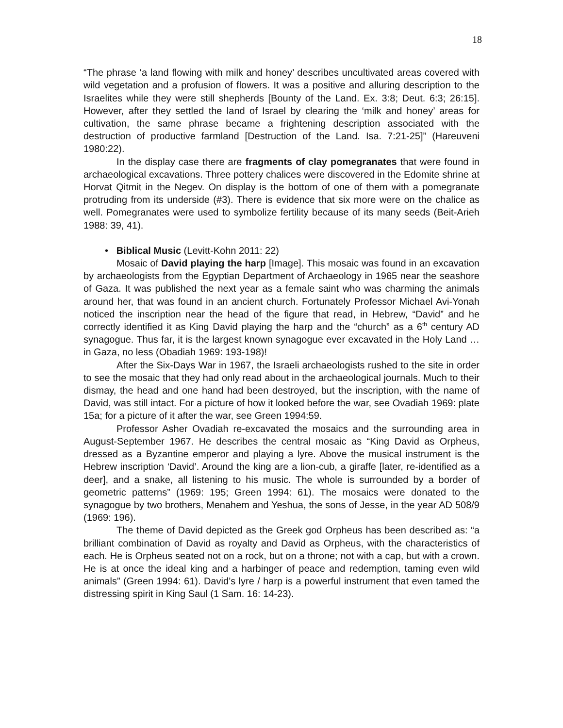18
“The phrase ‘a land flowing with milk and honey’ describes uncultivated areas covered with wild vegetation and a profusion of flowers. It was a positive and alluring description to the Israelites while they were still shepherds [Bounty of the Land. Ex. 3:8; Deut. 6:3; 26:15]. However, after they settled the land of Israel by clearing the ‘milk and honey’ areas for cultivation, the same phrase became a frightening description associated with the destruction of productive farmland [Destruction of the Land. Isa. 7:21-25]” (Hareuveni 1980:22).
In the display case there are fragments of clay pomegranates that were found in archaeological excavations. Three pottery chalices were discovered in the Edomite shrine at Horvat Qitmit in the Negev. On display is the bottom of one of them with a pomegranate protruding from its underside (#3). There is evidence that six more were on the chalice as well. Pomegranates were used to symbolize fertility because of its many seeds (Beit-Arieh 1988: 39, 41).
• Biblical Music (Levitt-Kohn 2011: 22)
Mosaic of David playing the harp [Image]. This mosaic was found in an excavation by archaeologists from the Egyptian Department of Archaeology in 1965 near the seashore of Gaza. It was published the next year as a female saint who was charming the animals around her, that was found in an ancient church. Fortunately Professor Michael Avi-Yonah noticed the inscription near the head of the figure that read, in Hebrew, “David” and he correctly identified it as King David playing the harp and the “church” as a 6<sup>th</sup> century AD synagogue. Thus far, it is the largest known synagogue ever excavated in the Holy Land … in Gaza, no less (Obadiah 1969: 193-198)!
After the Six-Days War in 1967, the Israeli archaeologists rushed to the site in order to see the mosaic that they had only read about in the archaeological journals. Much to their dismay, the head and one hand had been destroyed, but the inscription, with the name of David, was still intact. For a picture of how it looked before the war, see Ovadiah 1969: plate 15a; for a picture of it after the war, see Green 1994:59.
Professor Asher Ovadiah re-excavated the mosaics and the surrounding area in August-September 1967. He describes the central mosaic as “King David as Orpheus, dressed as a Byzantine emperor and playing a lyre. Above the musical instrument is the Hebrew inscription ‘David’. Around the king are a lion-cub, a giraffe [later, re-identified as a deer], and a snake, all listening to his music. The whole is surrounded by a border of geometric patterns” (1969: 195; Green 1994: 61). The mosaics were donated to the synagogue by two brothers, Menahem and Yeshua, the sons of Jesse, in the year AD 508/9 (1969: 196).
The theme of David depicted as the Greek god Orpheus has been described as: “a brilliant combination of David as royalty and David as Orpheus, with the characteristics of each. He is Orpheus seated not on a rock, but on a throne; not with a cap, but with a crown. He is at once the ideal king and a harbinger of peace and redemption, taming even wild animals” (Green 1994: 61). David’s lyre / harp is a powerful instrument that even tamed the distressing spirit in King Saul (1 Sam. 16: 14-23).